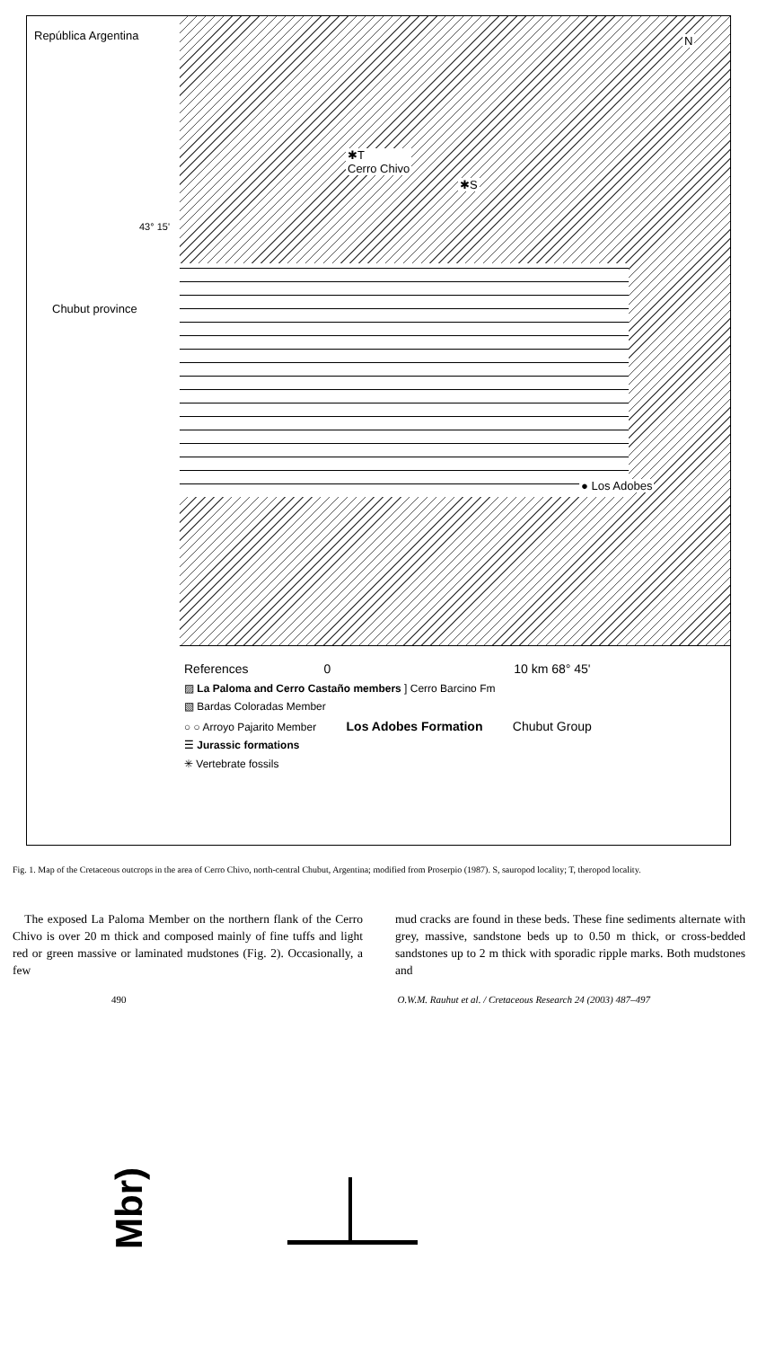República Argentina
43° 15'
Chubut province
N
✱T
Cerro Chivo
✱S
● Los Adobes
References 0 10 km 68° 45'
▨ La Paloma and Cerro Castaño members ] Cerro Barcino Fm
▧ Bardas Coloradas Member
○ ○ Arroyo Pajarito Member Los Adobes Formation Chubut Group
☰ Jurassic formations
✳ Vertebrate fossils
Fig. 1. Map of the Cretaceous outcrops in the area of Cerro Chivo, north-central Chubut, Argentina; modified from Proserpio (1987). S, sauropod locality; T, theropod locality.
The exposed La Paloma Member on the northern flank of the Cerro Chivo is over 20 m thick and composed mainly of fine tuffs and light red or green massive or laminated mudstones (Fig. 2). Occasionally, a few
mud cracks are found in these beds. These fine sediments alternate with grey, massive, sandstone beds up to 0.50 m thick, or cross-bedded sandstones up to 2 m thick with sporadic ripple marks. Both mudstones and
490 O.W.M. Rauhut et al. / Cretaceous Research 24 (2003) 487–497
Mbr)